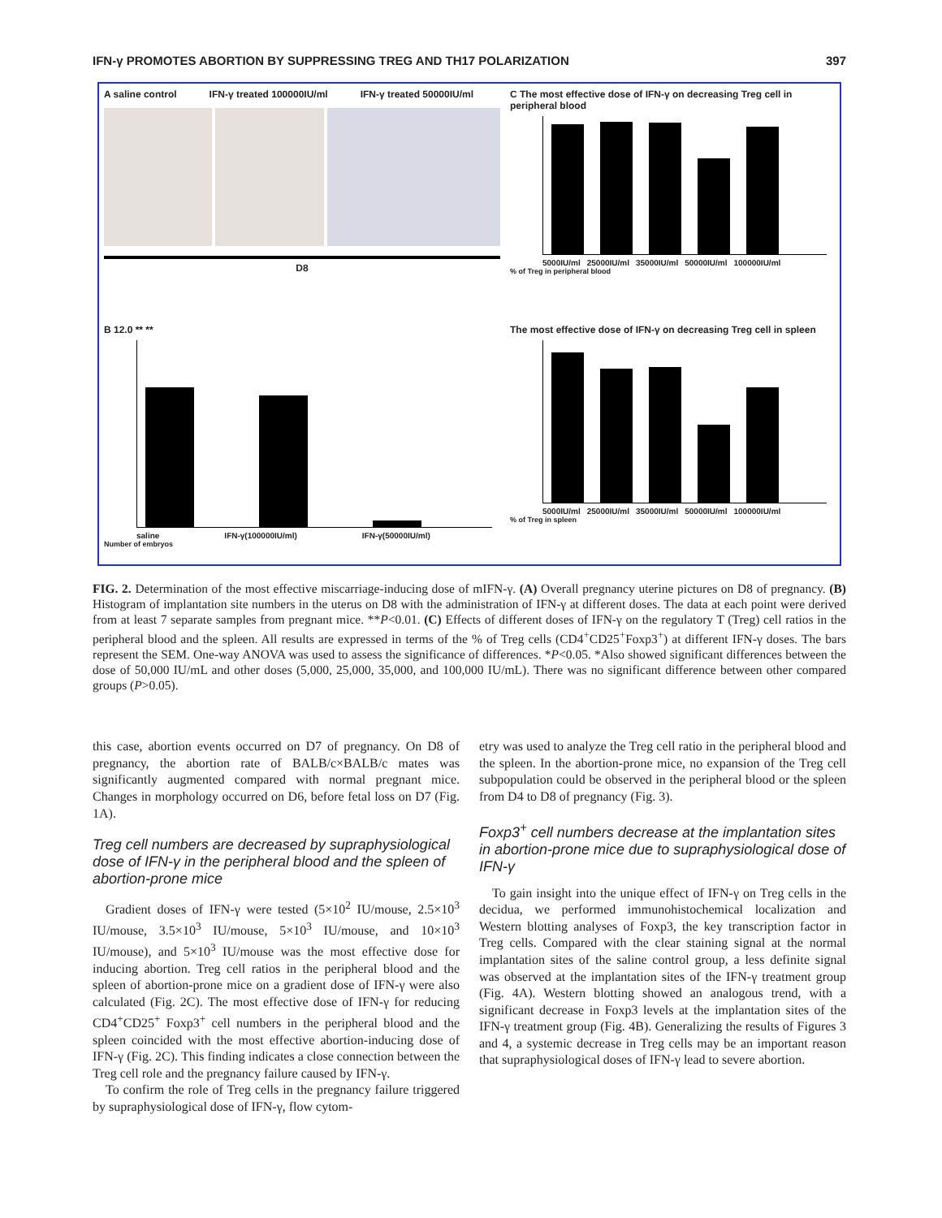IFN-γ PROMOTES ABORTION BY SUPPRESSING TREG AND TH17 POLARIZATION 397
A saline control IFN-γ treated 100000IU/ml IFN-γ treated 50000IU/ml
D8
C The most effective dose of IFN-γ on decreasing Treg cell in peripheral blood
5000IU/ml 25000IU/ml 35000IU/ml 50000IU/ml 100000IU/ml
% of Treg in peripheral blood
B 12.0 ** **
saline IFN-γ(100000IU/ml) IFN-γ(50000IU/ml)
Number of embryos
The most effective dose of IFN-γ on decreasing Treg cell in spleen
5000IU/ml 25000IU/ml 35000IU/ml 50000IU/ml 100000IU/ml
% of Treg in spleen
FIG. 2. Determination of the most effective miscarriage-inducing dose of mIFN-γ. (A) Overall pregnancy uterine pictures on D8 of pregnancy. (B) Histogram of implantation site numbers in the uterus on D8 with the administration of IFN-γ at different doses. The data at each point were derived from at least 7 separate samples from pregnant mice. **P<0.01. (C) Effects of different doses of IFN-γ on the regulatory T (Treg) cell ratios in the peripheral blood and the spleen. All results are expressed in terms of the % of Treg cells (CD4<sup>+</sup>CD25<sup>+</sup>Foxp3<sup>+</sup>) at different IFN-γ doses. The bars represent the SEM. One-way ANOVA was used to assess the significance of differences. *P<0.05. *Also showed significant differences between the dose of 50,000 IU/mL and other doses (5,000, 25,000, 35,000, and 100,000 IU/mL). There was no significant difference between other compared groups (P>0.05).
this case, abortion events occurred on D7 of pregnancy. On D8 of pregnancy, the abortion rate of BALB/c×BALB/c mates was significantly augmented compared with normal pregnant mice. Changes in morphology occurred on D6, before fetal loss on D7 (Fig. 1A).
Treg cell numbers are decreased by supraphysiological dose of IFN-γ in the peripheral blood and the spleen of abortion-prone mice
Gradient doses of IFN-γ were tested (5×10<sup>2</sup> IU/mouse, 2.5×10<sup>3</sup> IU/mouse, 3.5×10<sup>3</sup> IU/mouse, 5×10<sup>3</sup> IU/mouse, and 10×10<sup>3</sup> IU/mouse), and 5×10<sup>3</sup> IU/mouse was the most effective dose for inducing abortion. Treg cell ratios in the peripheral blood and the spleen of abortion-prone mice on a gradient dose of IFN-γ were also calculated (Fig. 2C). The most effective dose of IFN-γ for reducing CD4<sup>+</sup>CD25<sup>+</sup> Foxp3<sup>+</sup> cell numbers in the peripheral blood and the spleen coincided with the most effective abortion-inducing dose of IFN-γ (Fig. 2C). This finding indicates a close connection between the Treg cell role and the pregnancy failure caused by IFN-γ.
To confirm the role of Treg cells in the pregnancy failure triggered by supraphysiological dose of IFN-γ, flow cytom-
etry was used to analyze the Treg cell ratio in the peripheral blood and the spleen. In the abortion-prone mice, no expansion of the Treg cell subpopulation could be observed in the peripheral blood or the spleen from D4 to D8 of pregnancy (Fig. 3).
Foxp3<sup>+</sup> cell numbers decrease at the implantation sites in abortion-prone mice due to supraphysiological dose of IFN-γ
To gain insight into the unique effect of IFN-γ on Treg cells in the decidua, we performed immunohistochemical localization and Western blotting analyses of Foxp3, the key transcription factor in Treg cells. Compared with the clear staining signal at the normal implantation sites of the saline control group, a less definite signal was observed at the implantation sites of the IFN-γ treatment group (Fig. 4A). Western blotting showed an analogous trend, with a significant decrease in Foxp3 levels at the implantation sites of the IFN-γ treatment group (Fig. 4B). Generalizing the results of Figures 3 and 4, a systemic decrease in Treg cells may be an important reason that supraphysiological doses of IFN-γ lead to severe abortion.